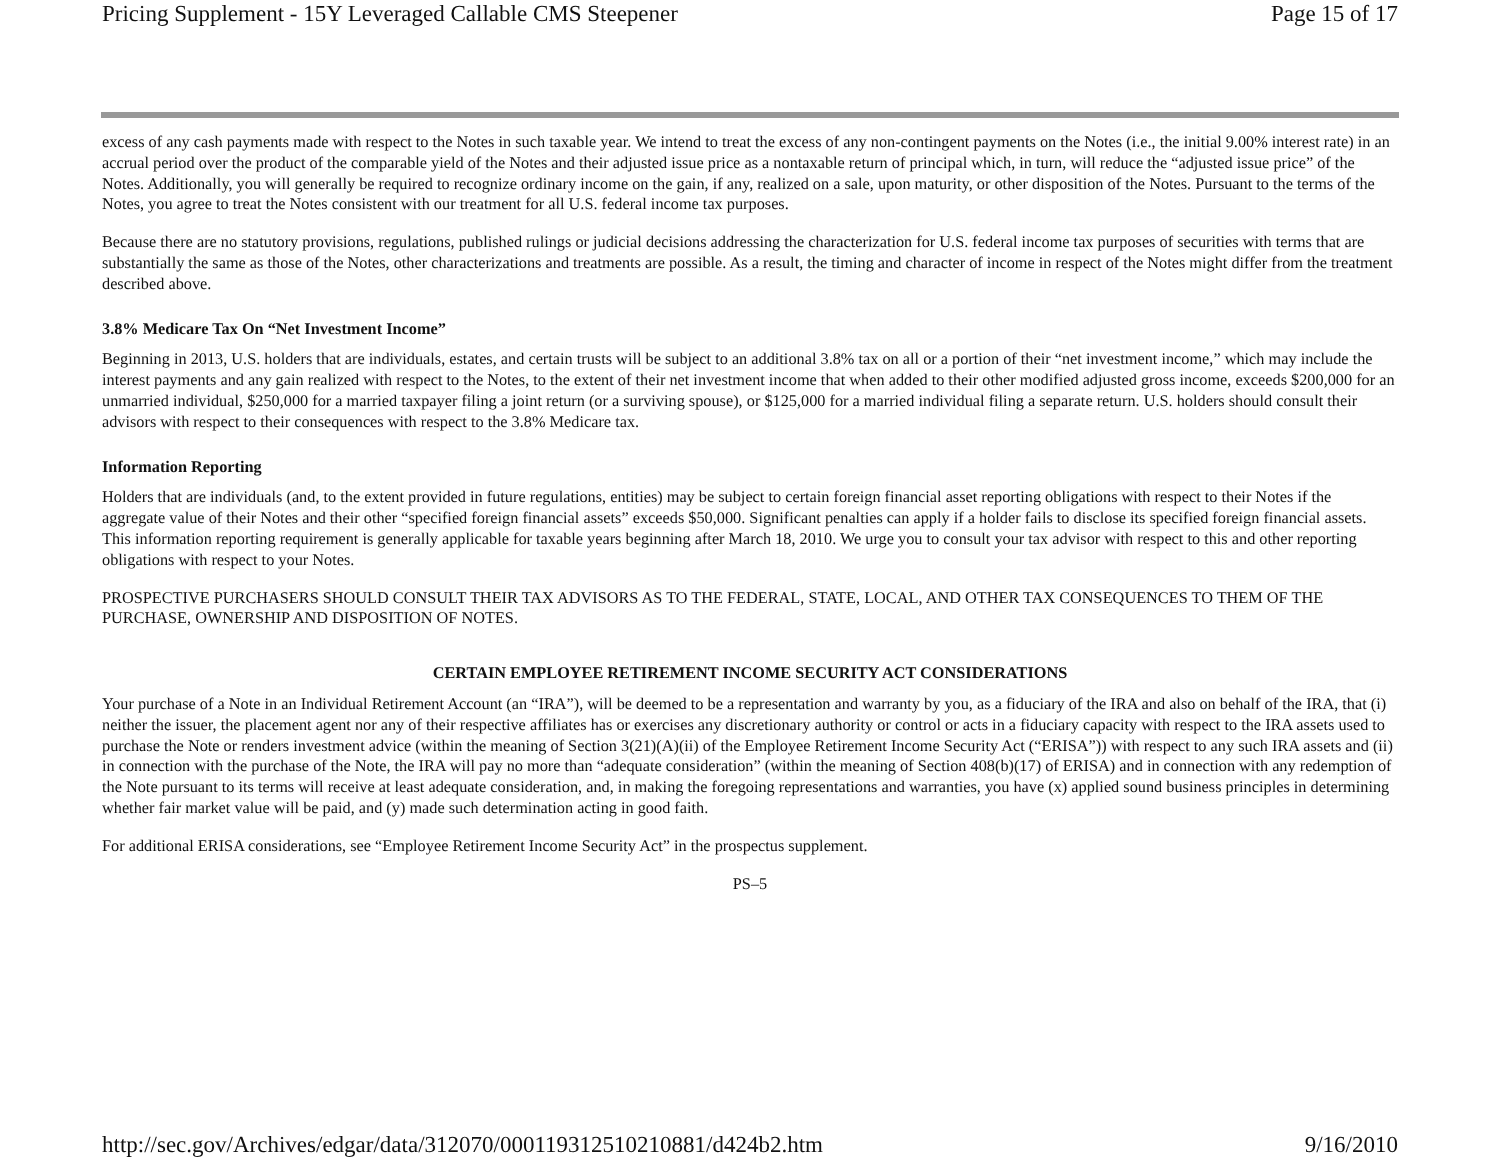Pricing Supplement - 15Y Leveraged Callable CMS Steepener Page 15 of 17
excess of any cash payments made with respect to the Notes in such taxable year. We intend to treat the excess of any non-contingent payments on the Notes (i.e., the initial 9.00% interest rate) in an accrual period over the product of the comparable yield of the Notes and their adjusted issue price as a nontaxable return of principal which, in turn, will reduce the “adjusted issue price” of the Notes. Additionally, you will generally be required to recognize ordinary income on the gain, if any, realized on a sale, upon maturity, or other disposition of the Notes. Pursuant to the terms of the Notes, you agree to treat the Notes consistent with our treatment for all U.S. federal income tax purposes.
Because there are no statutory provisions, regulations, published rulings or judicial decisions addressing the characterization for U.S. federal income tax purposes of securities with terms that are substantially the same as those of the Notes, other characterizations and treatments are possible. As a result, the timing and character of income in respect of the Notes might differ from the treatment described above.
3.8% Medicare Tax On “Net Investment Income”
Beginning in 2013, U.S. holders that are individuals, estates, and certain trusts will be subject to an additional 3.8% tax on all or a portion of their “net investment income,” which may include the interest payments and any gain realized with respect to the Notes, to the extent of their net investment income that when added to their other modified adjusted gross income, exceeds $200,000 for an unmarried individual, $250,000 for a married taxpayer filing a joint return (or a surviving spouse), or $125,000 for a married individual filing a separate return. U.S. holders should consult their advisors with respect to their consequences with respect to the 3.8% Medicare tax.
Information Reporting
Holders that are individuals (and, to the extent provided in future regulations, entities) may be subject to certain foreign financial asset reporting obligations with respect to their Notes if the aggregate value of their Notes and their other “specified foreign financial assets” exceeds $50,000. Significant penalties can apply if a holder fails to disclose its specified foreign financial assets. This information reporting requirement is generally applicable for taxable years beginning after March 18, 2010. We urge you to consult your tax advisor with respect to this and other reporting obligations with respect to your Notes.
PROSPECTIVE PURCHASERS SHOULD CONSULT THEIR TAX ADVISORS AS TO THE FEDERAL, STATE, LOCAL, AND OTHER TAX CONSEQUENCES TO THEM OF THE PURCHASE, OWNERSHIP AND DISPOSITION OF NOTES.
CERTAIN EMPLOYEE RETIREMENT INCOME SECURITY ACT CONSIDERATIONS
Your purchase of a Note in an Individual Retirement Account (an “IRA”), will be deemed to be a representation and warranty by you, as a fiduciary of the IRA and also on behalf of the IRA, that (i) neither the issuer, the placement agent nor any of their respective affiliates has or exercises any discretionary authority or control or acts in a fiduciary capacity with respect to the IRA assets used to purchase the Note or renders investment advice (within the meaning of Section 3(21)(A)(ii) of the Employee Retirement Income Security Act (“ERISA”)) with respect to any such IRA assets and (ii) in connection with the purchase of the Note, the IRA will pay no more than “adequate consideration” (within the meaning of Section 408(b)(17) of ERISA) and in connection with any redemption of the Note pursuant to its terms will receive at least adequate consideration, and, in making the foregoing representations and warranties, you have (x) applied sound business principles in determining whether fair market value will be paid, and (y) made such determination acting in good faith.
For additional ERISA considerations, see “Employee Retirement Income Security Act” in the prospectus supplement.
PS–5
http://sec.gov/Archives/edgar/data/312070/000119312510210881/d424b2.htm 9/16/2010